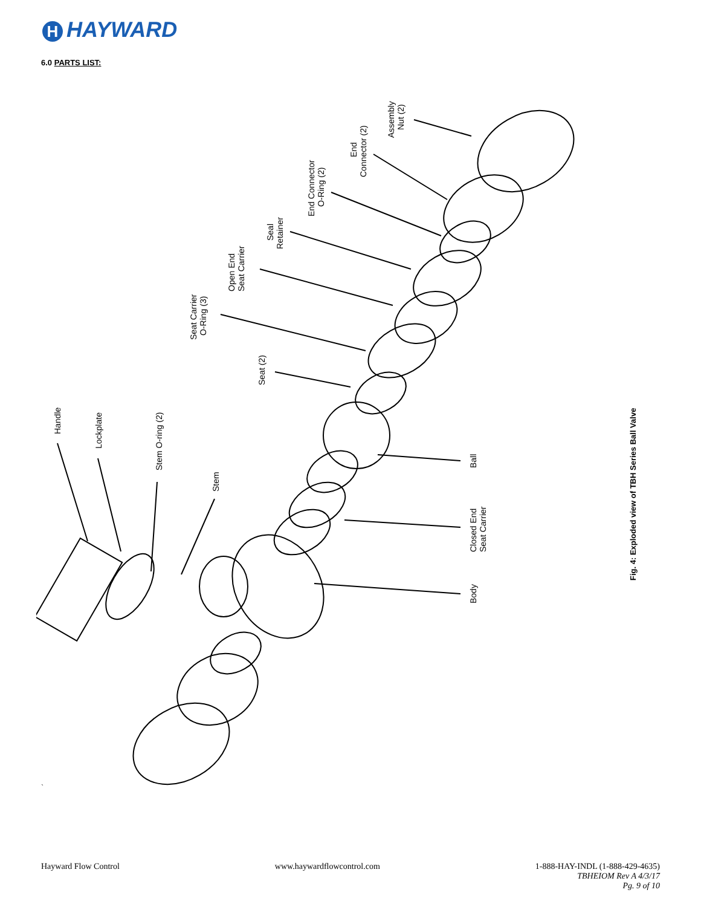H HAYWARD
6.0 PARTS LIST:
Assembly
Nut (2)
End
Connector (2)
End Connector
O-Ring (2)
Seal
Retainer
Open End
Seat Carrier
Seat Carrier
O-Ring (3)
Seat (2)
Handle
Lockplate
Stem O-ring (2)
Stem
Ball
Closed End
Seat Carrier
Body
Fig. 4: Exploded view of TBH Series Ball Valve
`
Hayward Flow Control www.haywardflowcontrol.com 1-888-HAY-INDL (1-888-429-4635)
TBHEIOM Rev A 4/3/17
Pg. 9 of 10